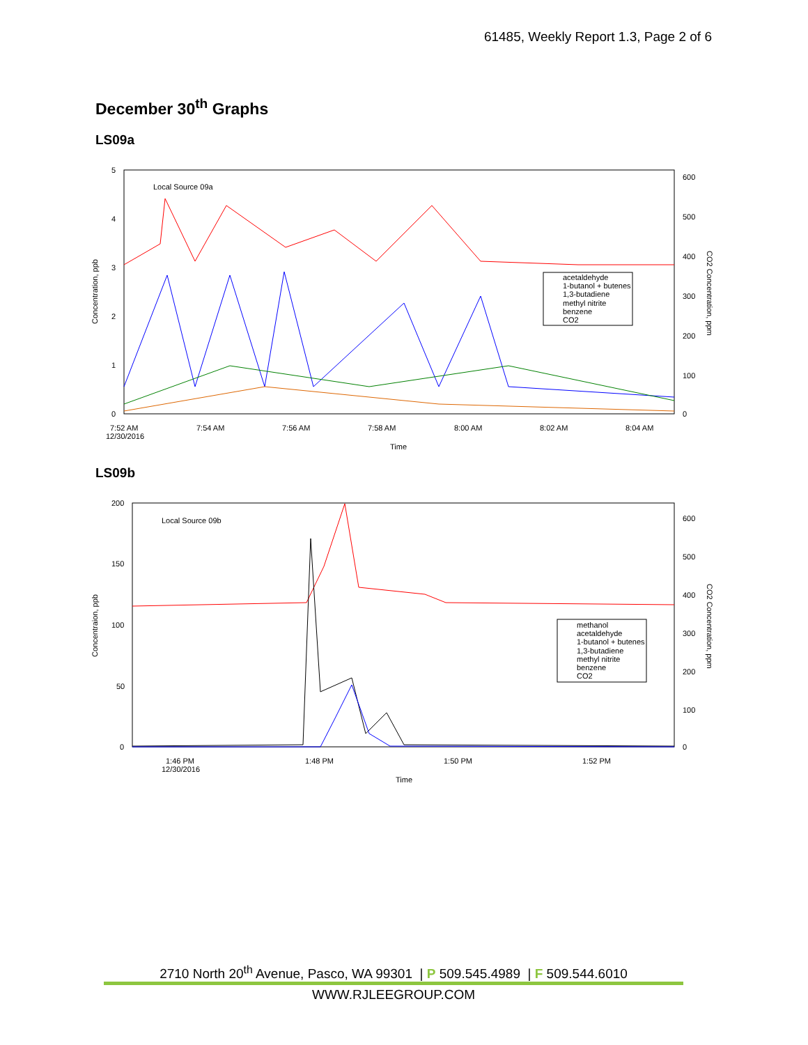61485, Weekly Report 1.3, Page 2 of 6
December 30<sup>th</sup> Graphs
LS09a
5
4
3
2
1
0
600
500
400
300
200
100
0
Local Source 09a
Concentration, ppb
CO2 Concentration, ppm
7:52 AM
12/30/2016
7:54 AM
7:56 AM
7:58 AM
8:00 AM
8:02 AM
8:04 AM
Time
acetaldehyde
1-butanol + butenes
1,3-butadiene
methyl nitrite
benzene
CO2
LS09b
200
150
100
50
0
600
500
400
300
200
100
0
Local Source 09b
Concentraion, ppb
CO2 Concentration, ppm
1:46 PM
12/30/2016
1:48 PM
1:50 PM
1:52 PM
Time
methanol
acetaldehyde
1-butanol + butenes
1,3-butadiene
methyl nitrite
benzene
CO2
2710 North 20<sup>th</sup> Avenue, Pasco, WA 99301 | P 509.545.4989 | F 509.544.6010
WWW.RJLEEGROUP.COM